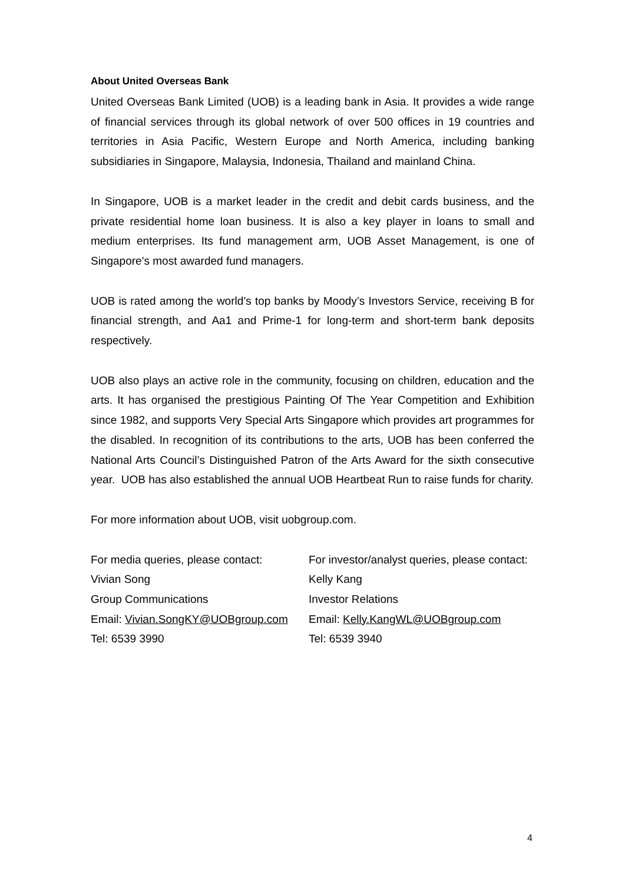About United Overseas Bank
United Overseas Bank Limited (UOB) is a leading bank in Asia. It provides a wide range of financial services through its global network of over 500 offices in 19 countries and territories in Asia Pacific, Western Europe and North America, including banking subsidiaries in Singapore, Malaysia, Indonesia, Thailand and mainland China.
In Singapore, UOB is a market leader in the credit and debit cards business, and the private residential home loan business. It is also a key player in loans to small and medium enterprises. Its fund management arm, UOB Asset Management, is one of Singapore’s most awarded fund managers.
UOB is rated among the world’s top banks by Moody’s Investors Service, receiving B for financial strength, and Aa1 and Prime-1 for long-term and short-term bank deposits respectively.
UOB also plays an active role in the community, focusing on children, education and the arts. It has organised the prestigious Painting Of The Year Competition and Exhibition since 1982, and supports Very Special Arts Singapore which provides art programmes for the disabled. In recognition of its contributions to the arts, UOB has been conferred the National Arts Council’s Distinguished Patron of the Arts Award for the sixth consecutive year. UOB has also established the annual UOB Heartbeat Run to raise funds for charity.
For more information about UOB, visit uobgroup.com.
For media queries, please contact:
Vivian Song
Group Communications
Email: Vivian.SongKY@UOBgroup.com
Tel: 6539 3990
For investor/analyst queries, please contact:
Kelly Kang
Investor Relations
Email: Kelly.KangWL@UOBgroup.com
Tel: 6539 3940
4